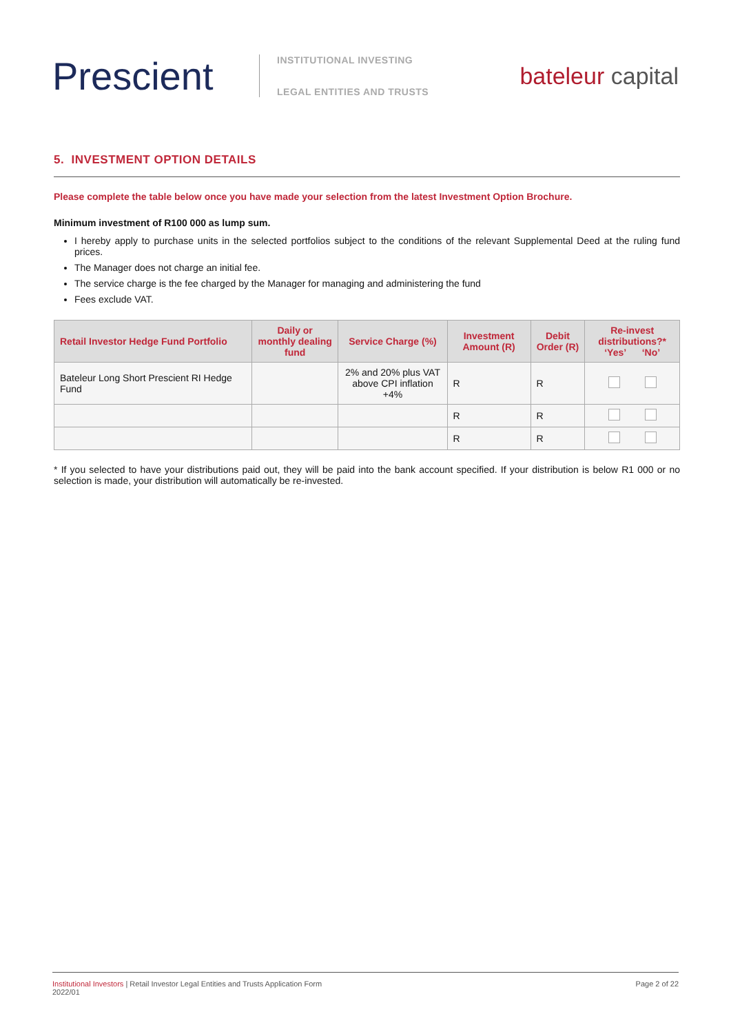Prescient
INSTITUTIONAL INVESTING
LEGAL ENTITIES AND TRUSTS
bateleur capital
5. INVESTMENT OPTION DETAILS
Please complete the table below once you have made your selection from the latest Investment Option Brochure.
Minimum investment of R100 000 as lump sum.
I hereby apply to purchase units in the selected portfolios subject to the conditions of the relevant Supplemental Deed at the ruling fund prices.
The Manager does not charge an initial fee.
The service charge is the fee charged by the Manager for managing and administering the fund
Fees exclude VAT.
| Retail Investor Hedge Fund Portfolio | Daily or monthly dealing fund | Service Charge (%) | Investment Amount (R) | Debit Order (R) | Re-invest distributions?* ‘Yes’ ‘No’ |
| --- | --- | --- | --- | --- | --- |
| Bateleur Long Short Prescient RI Hedge Fund | | 2% and 20% plus VAT above CPI inflation +4% | R | R | |
| | | | R | R | |
| | | | R | R | |
* If you selected to have your distributions paid out, they will be paid into the bank account specified. If your distribution is below R1 000 or no selection is made, your distribution will automatically be re-invested.
Institutional Investors | Retail Investor Legal Entities and Trusts Application Form
2022/01
Page 2 of 22